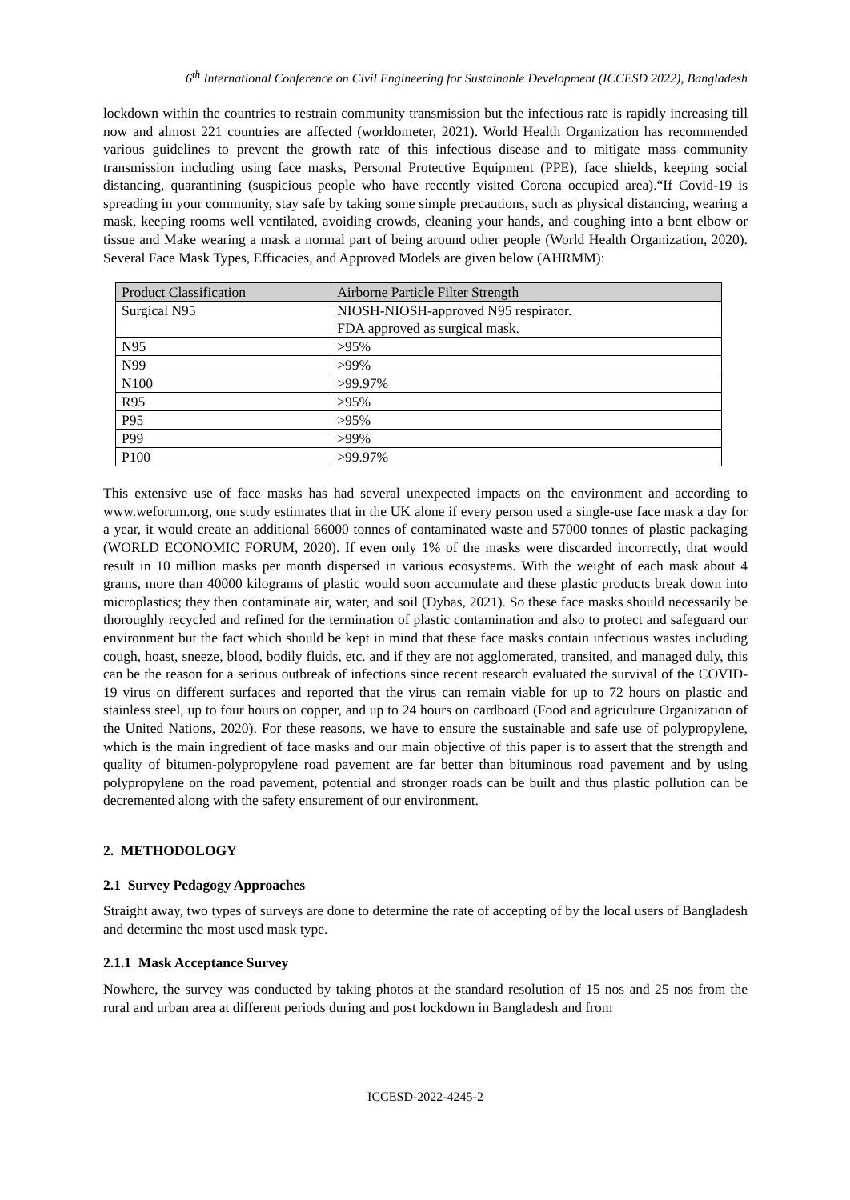6<sup>th</sup> International Conference on Civil Engineering for Sustainable Development (ICCESD 2022), Bangladesh
lockdown within the countries to restrain community transmission but the infectious rate is rapidly increasing till now and almost 221 countries are affected (worldometer, 2021). World Health Organization has recommended various guidelines to prevent the growth rate of this infectious disease and to mitigate mass community transmission including using face masks, Personal Protective Equipment (PPE), face shields, keeping social distancing, quarantining (suspicious people who have recently visited Corona occupied area).“If Covid-19 is spreading in your community, stay safe by taking some simple precautions, such as physical distancing, wearing a mask, keeping rooms well ventilated, avoiding crowds, cleaning your hands, and coughing into a bent elbow or tissue and Make wearing a mask a normal part of being around other people (World Health Organization, 2020). Several Face Mask Types, Efficacies, and Approved Models are given below (AHRMM):
| Product Classification | Airborne Particle Filter Strength |
| --- | --- |
| Surgical N95 | NIOSH-NIOSH-approved N95 respirator. FDA approved as surgical mask. |
| N95 | >95% |
| N99 | >99% |
| N100 | >99.97% |
| R95 | >95% |
| P95 | >95% |
| P99 | >99% |
| P100 | >99.97% |
This extensive use of face masks has had several unexpected impacts on the environment and according to www.weforum.org, one study estimates that in the UK alone if every person used a single-use face mask a day for a year, it would create an additional 66000 tonnes of contaminated waste and 57000 tonnes of plastic packaging (WORLD ECONOMIC FORUM, 2020). If even only 1% of the masks were discarded incorrectly, that would result in 10 million masks per month dispersed in various ecosystems. With the weight of each mask about 4 grams, more than 40000 kilograms of plastic would soon accumulate and these plastic products break down into microplastics; they then contaminate air, water, and soil (Dybas, 2021). So these face masks should necessarily be thoroughly recycled and refined for the termination of plastic contamination and also to protect and safeguard our environment but the fact which should be kept in mind that these face masks contain infectious wastes including cough, hoast, sneeze, blood, bodily fluids, etc. and if they are not agglomerated, transited, and managed duly, this can be the reason for a serious outbreak of infections since recent research evaluated the survival of the COVID-19 virus on different surfaces and reported that the virus can remain viable for up to 72 hours on plastic and stainless steel, up to four hours on copper, and up to 24 hours on cardboard (Food and agriculture Organization of the United Nations, 2020). For these reasons, we have to ensure the sustainable and safe use of polypropylene, which is the main ingredient of face masks and our main objective of this paper is to assert that the strength and quality of bitumen-polypropylene road pavement are far better than bituminous road pavement and by using polypropylene on the road pavement, potential and stronger roads can be built and thus plastic pollution can be decremented along with the safety ensurement of our environment.
2. METHODOLOGY
2.1 Survey Pedagogy Approaches
Straight away, two types of surveys are done to determine the rate of accepting of by the local users of Bangladesh and determine the most used mask type.
2.1.1 Mask Acceptance Survey
Nowhere, the survey was conducted by taking photos at the standard resolution of 15 nos and 25 nos from the rural and urban area at different periods during and post lockdown in Bangladesh and from
ICCESD-2022-4245-2